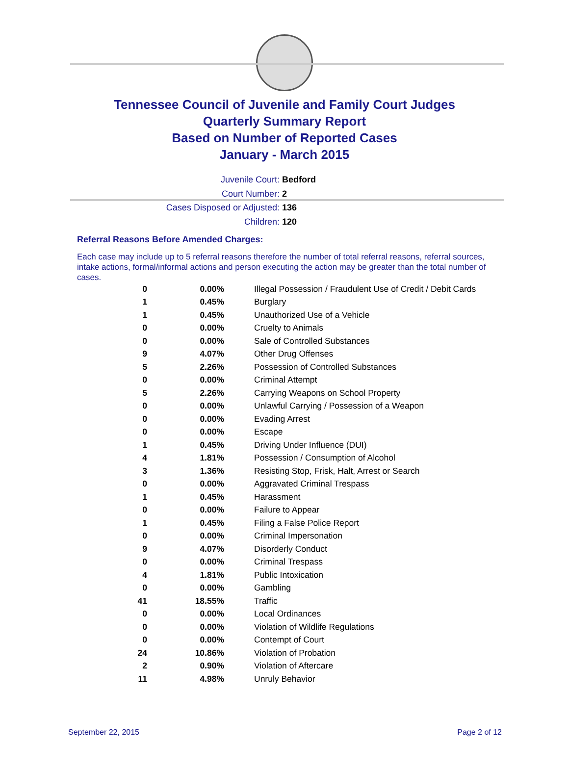Tennessee Council of Juvenile and Family Court Judges
Quarterly Summary Report
Based on Number of Reported Cases
January - March 2015
Juvenile Court: Bedford
Court Number: 2
Cases Disposed or Adjusted: 136
Children: 120
Referral Reasons Before Amended Charges:
Each case may include up to 5 referral reasons therefore the number of total referral reasons, referral sources, intake actions, formal/informal actions and person executing the action may be greater than the total number of cases.
| 0 | 0.00% | Illegal Possession / Fraudulent Use of Credit / Debit Cards |
| 1 | 0.45% | Burglary |
| 1 | 0.45% | Unauthorized Use of a Vehicle |
| 0 | 0.00% | Cruelty to Animals |
| 0 | 0.00% | Sale of Controlled Substances |
| 9 | 4.07% | Other Drug Offenses |
| 5 | 2.26% | Possession of Controlled Substances |
| 0 | 0.00% | Criminal Attempt |
| 5 | 2.26% | Carrying Weapons on School Property |
| 0 | 0.00% | Unlawful Carrying / Possession of a Weapon |
| 0 | 0.00% | Evading Arrest |
| 0 | 0.00% | Escape |
| 1 | 0.45% | Driving Under Influence (DUI) |
| 4 | 1.81% | Possession / Consumption of Alcohol |
| 3 | 1.36% | Resisting Stop, Frisk, Halt, Arrest or Search |
| 0 | 0.00% | Aggravated Criminal Trespass |
| 1 | 0.45% | Harassment |
| 0 | 0.00% | Failure to Appear |
| 1 | 0.45% | Filing a False Police Report |
| 0 | 0.00% | Criminal Impersonation |
| 9 | 4.07% | Disorderly Conduct |
| 0 | 0.00% | Criminal Trespass |
| 4 | 1.81% | Public Intoxication |
| 0 | 0.00% | Gambling |
| 41 | 18.55% | Traffic |
| 0 | 0.00% | Local Ordinances |
| 0 | 0.00% | Violation of Wildlife Regulations |
| 0 | 0.00% | Contempt of Court |
| 24 | 10.86% | Violation of Probation |
| 2 | 0.90% | Violation of Aftercare |
| 11 | 4.98% | Unruly Behavior |
September 22, 2015 Page 2 of 12